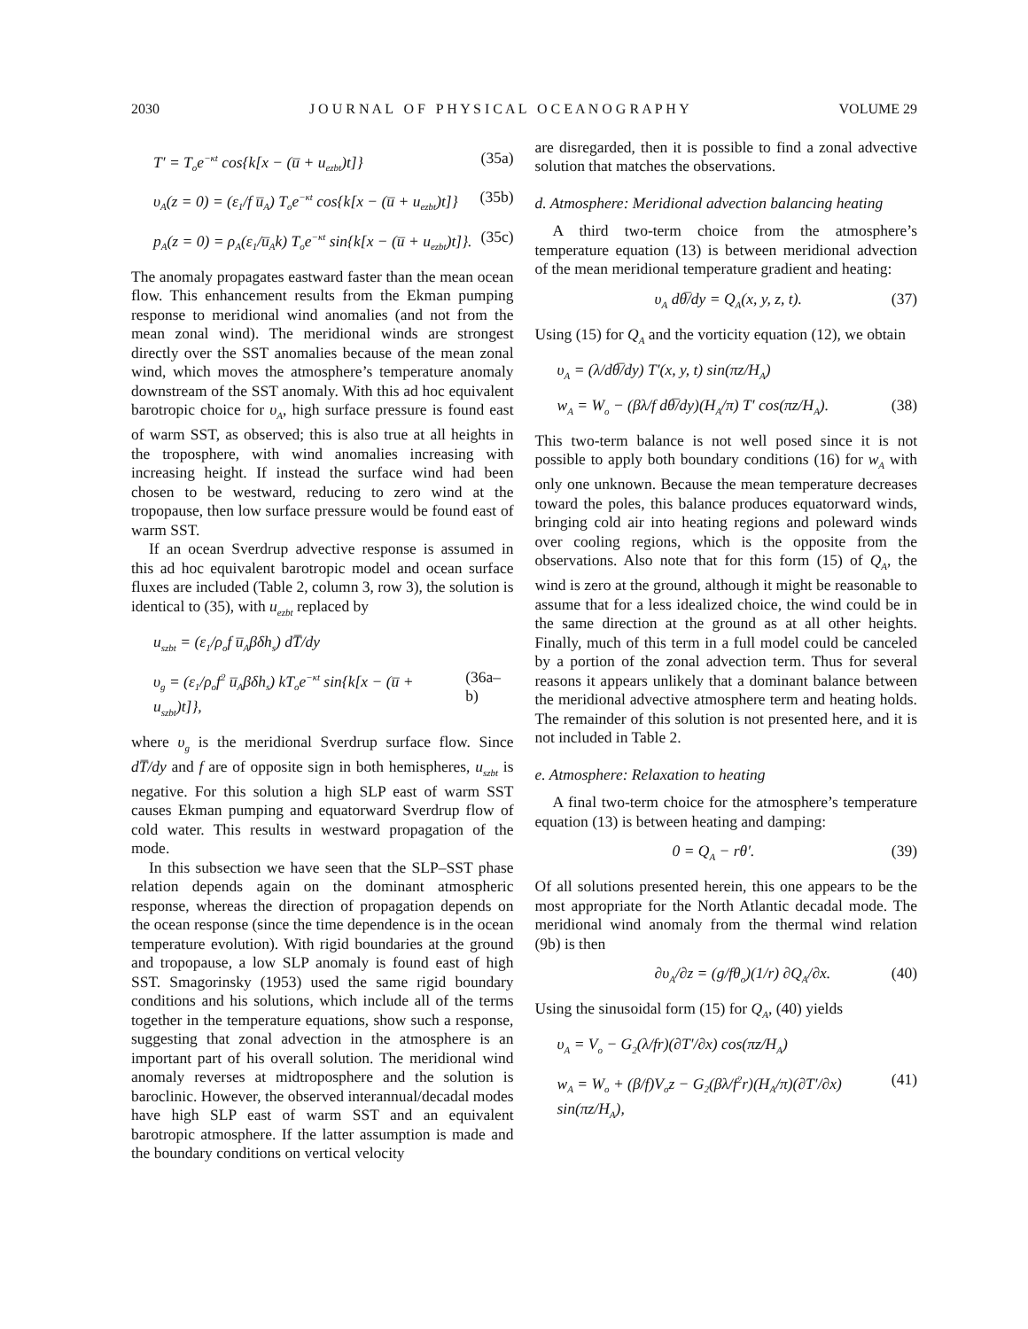2030 J O U R N A L O F P H Y S I C A L O C E A N O G R A P H Y VOLUME 29
T′ = T<sub>o</sub>e<sup>−κt</sup> cos{k[x − (u̅ + u<sub>ezbt</sub>)t]} (35a)
υ<sub>A</sub>(z = 0) = (ε<sub>1</sub>/f u̅<sub>A</sub>) T<sub>o</sub>e<sup>−κt</sup> cos{k[x − (u̅ + u<sub>ezbt</sub>)t]} (35b)
p<sub>A</sub>(z = 0) = ρ<sub>A</sub>(ε<sub>1</sub>/u̅<sub>A</sub>k) T<sub>o</sub>e<sup>−κt</sup> sin{k[x − (u̅ + u<sub>ezbt</sub>)t]}. (35c)
The anomaly propagates eastward faster than the mean ocean flow. This enhancement results from the Ekman pumping response to meridional wind anomalies (and not from the mean zonal wind). The meridional winds are strongest directly over the SST anomalies because of the mean zonal wind, which moves the atmosphere’s temperature anomaly downstream of the SST anomaly. With this ad hoc equivalent barotropic choice for υ<sub>A</sub>, high surface pressure is found east of warm SST, as observed; this is also true at all heights in the troposphere, with wind anomalies increasing with increasing height. If instead the surface wind had been chosen to be westward, reducing to zero wind at the tropopause, then low surface pressure would be found east of warm SST.
If an ocean Sverdrup advective response is assumed in this ad hoc equivalent barotropic model and ocean surface fluxes are included (Table 2, column 3, row 3), the solution is identical to (35), with u<sub>ezbt</sub> replaced by
u<sub>szbt</sub> = (ε<sub>1</sub>/ρ<sub>o</sub>f u̅<sub>A</sub>βδh<sub>s</sub>) dT̅/dy
υ<sub>g</sub> = (ε<sub>1</sub>/ρ<sub>o</sub>f<sup>2</sup> u̅<sub>A</sub>βδh<sub>s</sub>) kT<sub>o</sub>e<sup>−κt</sup> sin{k[x − (u̅ + u<sub>szbt</sub>)t]}, (36a–b)
where υ<sub>g</sub> is the meridional Sverdrup surface flow. Since dT̅/dy and f are of opposite sign in both hemispheres, u<sub>szbt</sub> is negative. For this solution a high SLP east of warm SST causes Ekman pumping and equatorward Sverdrup flow of cold water. This results in westward propagation of the mode.
In this subsection we have seen that the SLP–SST phase relation depends again on the dominant atmospheric response, whereas the direction of propagation depends on the ocean response (since the time dependence is in the ocean temperature evolution). With rigid boundaries at the ground and tropopause, a low SLP anomaly is found east of high SST. Smagorinsky (1953) used the same rigid boundary conditions and his solutions, which include all of the terms together in the temperature equations, show such a response, suggesting that zonal advection in the atmosphere is an important part of his overall solution. The meridional wind anomaly reverses at midtroposphere and the solution is baroclinic. However, the observed interannual/decadal modes have high SLP east of warm SST and an equivalent barotropic atmosphere. If the latter assumption is made and the boundary conditions on vertical velocity
are disregarded, then it is possible to find a zonal advective solution that matches the observations.
d. Atmosphere: Meridional advection balancing heating
A third two-term choice from the atmosphere’s temperature equation (13) is between meridional advection of the mean meridional temperature gradient and heating:
υ<sub>A</sub> dθ̅/dy = Q<sub>A</sub>(x, y, z, t). (37)
Using (15) for Q<sub>A</sub> and the vorticity equation (12), we obtain
υ<sub>A</sub> = (λ/dθ̅/dy) T′(x, y, t) sin(πz/H<sub>A</sub>)
w<sub>A</sub> = W<sub>o</sub> − (βλ/f dθ̅/dy)(H<sub>A</sub>/π) T′ cos(πz/H<sub>A</sub>). (38)
This two-term balance is not well posed since it is not possible to apply both boundary conditions (16) for w<sub>A</sub> with only one unknown. Because the mean temperature decreases toward the poles, this balance produces equatorward winds, bringing cold air into heating regions and poleward winds over cooling regions, which is the opposite from the observations. Also note that for this form (15) of Q<sub>A</sub>, the wind is zero at the ground, although it might be reasonable to assume that for a less idealized choice, the wind could be in the same direction at the ground as at all other heights. Finally, much of this term in a full model could be canceled by a portion of the zonal advection term. Thus for several reasons it appears unlikely that a dominant balance between the meridional advective atmosphere term and heating holds. The remainder of this solution is not presented here, and it is not included in Table 2.
e. Atmosphere: Relaxation to heating
A final two-term choice for the atmosphere’s temperature equation (13) is between heating and damping:
0 = Q<sub>A</sub> − rθ′. (39)
Of all solutions presented herein, this one appears to be the most appropriate for the North Atlantic decadal mode. The meridional wind anomaly from the thermal wind relation (9b) is then
∂υ<sub>A</sub>/∂z = (g/fθ<sub>o</sub>)(1/r) ∂Q<sub>A</sub>/∂x. (40)
Using the sinusoidal form (15) for Q<sub>A</sub>, (40) yields
υ<sub>A</sub> = V<sub>o</sub> − G<sub>2</sub>(λ/fr)(∂T′/∂x) cos(πz/H<sub>A</sub>)
w<sub>A</sub> = W<sub>o</sub> + (β/f)V<sub>o</sub>z − G<sub>2</sub>(βλ/f<sup>2</sup>r)(H<sub>A</sub>/π)(∂T′/∂x) sin(πz/H<sub>A</sub>), (41)